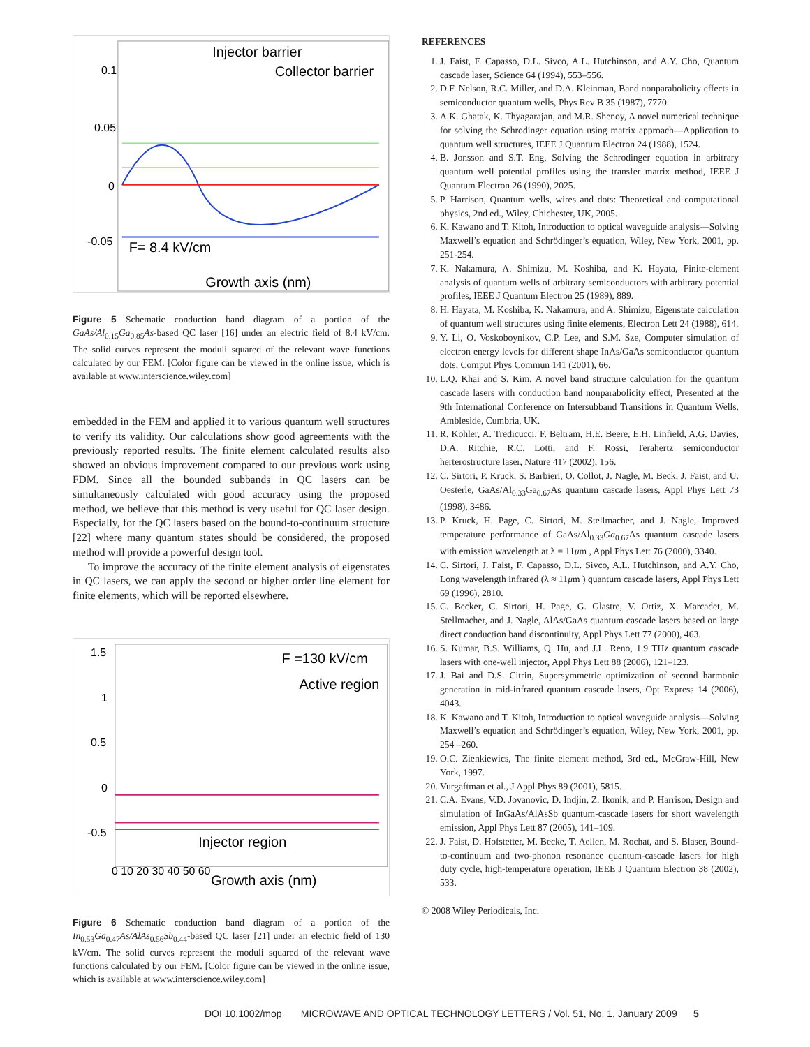Injector barrier
Collector barrier
F= 8.4 kV/cm
Growth axis (nm)
0.1
0.05
0
-0.05
Figure 5 Schematic conduction band diagram of a portion of the GaAs/Al<sub>0.15</sub>Ga<sub>0.85</sub>As-based QC laser [16] under an electric field of 8.4 kV/cm. The solid curves represent the moduli squared of the relevant wave functions calculated by our FEM. [Color figure can be viewed in the online issue, which is available at www.interscience.wiley.com]
embedded in the FEM and applied it to various quantum well structures to verify its validity. Our calculations show good agreements with the previously reported results. The finite element calculated results also showed an obvious improvement compared to our previous work using FDM. Since all the bounded subbands in QC lasers can be simultaneously calculated with good accuracy using the proposed method, we believe that this method is very useful for QC laser design. Especially, for the QC lasers based on the bound-to-continuum structure [22] where many quantum states should be considered, the proposed method will provide a powerful design tool.
To improve the accuracy of the finite element analysis of eigenstates in QC lasers, we can apply the second or higher order line element for finite elements, which will be reported elsewhere.
F =130 kV/cm
Active region
Injector region
Growth axis (nm)
1.5
1
0.5
0
-0.5
0 10 20 30 40 50 60
Figure 6 Schematic conduction band diagram of a portion of the In<sub>0.53</sub>Ga<sub>0.47</sub>As/AlAs<sub>0.56</sub>Sb<sub>0.44</sub>-based QC laser [21] under an electric field of 130 kV/cm. The solid curves represent the moduli squared of the relevant wave functions calculated by our FEM. [Color figure can be viewed in the online issue, which is available at www.interscience.wiley.com]
REFERENCES
1. J. Faist, F. Capasso, D.L. Sivco, A.L. Hutchinson, and A.Y. Cho, Quantum cascade laser, Science 64 (1994), 553–556.
2. D.F. Nelson, R.C. Miller, and D.A. Kleinman, Band nonparabolicity effects in semiconductor quantum wells, Phys Rev B 35 (1987), 7770.
3. A.K. Ghatak, K. Thyagarajan, and M.R. Shenoy, A novel numerical technique for solving the Schrodinger equation using matrix approach—Application to quantum well structures, IEEE J Quantum Electron 24 (1988), 1524.
4. B. Jonsson and S.T. Eng, Solving the Schrodinger equation in arbitrary quantum well potential profiles using the transfer matrix method, IEEE J Quantum Electron 26 (1990), 2025.
5. P. Harrison, Quantum wells, wires and dots: Theoretical and computational physics, 2nd ed., Wiley, Chichester, UK, 2005.
6. K. Kawano and T. Kitoh, Introduction to optical waveguide analysis—Solving Maxwell’s equation and Schrödinger’s equation, Wiley, New York, 2001, pp. 251-254.
7. K. Nakamura, A. Shimizu, M. Koshiba, and K. Hayata, Finite-element analysis of quantum wells of arbitrary semiconductors with arbitrary potential profiles, IEEE J Quantum Electron 25 (1989), 889.
8. H. Hayata, M. Koshiba, K. Nakamura, and A. Shimizu, Eigenstate calculation of quantum well structures using finite elements, Electron Lett 24 (1988), 614.
9. Y. Li, O. Voskoboynikov, C.P. Lee, and S.M. Sze, Computer simulation of electron energy levels for different shape InAs/GaAs semiconductor quantum dots, Comput Phys Commun 141 (2001), 66.
10. L.Q. Khai and S. Kim, A novel band structure calculation for the quantum cascade lasers with conduction band nonparabolicity effect, Presented at the 9th International Conference on Intersubband Transitions in Quantum Wells, Ambleside, Cumbria, UK.
11. R. Kohler, A. Tredicucci, F. Beltram, H.E. Beere, E.H. Linfield, A.G. Davies, D.A. Ritchie, R.C. Lotti, and F. Rossi, Terahertz semiconductor herterostructure laser, Nature 417 (2002), 156.
12. C. Sirtori, P. Kruck, S. Barbieri, O. Collot, J. Nagle, M. Beck, J. Faist, and U. Oesterle, GaAs/Al<sub>0.33</sub>Ga<sub>0.67</sub>As quantum cascade lasers, Appl Phys Lett 73 (1998), 3486.
13. P. Kruck, H. Page, C. Sirtori, M. Stellmacher, and J. Nagle, Improved temperature performance of GaAs/Al<sub>0.33</sub>Ga<sub>0.67</sub>As quantum cascade lasers with emission wavelength at λ = 11μm , Appl Phys Lett 76 (2000), 3340.
14. C. Sirtori, J. Faist, F. Capasso, D.L. Sivco, A.L. Hutchinson, and A.Y. Cho, Long wavelength infrared (λ ≈ 11μm ) quantum cascade lasers, Appl Phys Lett 69 (1996), 2810.
15. C. Becker, C. Sirtori, H. Page, G. Glastre, V. Ortiz, X. Marcadet, M. Stellmacher, and J. Nagle, AlAs/GaAs quantum cascade lasers based on large direct conduction band discontinuity, Appl Phys Lett 77 (2000), 463.
16. S. Kumar, B.S. Williams, Q. Hu, and J.L. Reno, 1.9 THz quantum cascade lasers with one-well injector, Appl Phys Lett 88 (2006), 121–123.
17. J. Bai and D.S. Citrin, Supersymmetric optimization of second harmonic generation in mid-infrared quantum cascade lasers, Opt Express 14 (2006), 4043.
18. K. Kawano and T. Kitoh, Introduction to optical waveguide analysis—Solving Maxwell’s equation and Schrödinger’s equation, Wiley, New York, 2001, pp. 254 –260.
19. O.C. Zienkiewics, The finite element method, 3rd ed., McGraw-Hill, New York, 1997.
20. Vurgaftman et al., J Appl Phys 89 (2001), 5815.
21. C.A. Evans, V.D. Jovanovic, D. Indjin, Z. Ikonik, and P. Harrison, Design and simulation of InGaAs/AlAsSb quantum-cascade lasers for short wavelength emission, Appl Phys Lett 87 (2005), 141–109.
22. J. Faist, D. Hofstetter, M. Becke, T. Aellen, M. Rochat, and S. Blaser, Bound-to-continuum and two-phonon resonance quantum-cascade lasers for high duty cycle, high-temperature operation, IEEE J Quantum Electron 38 (2002), 533.
© 2008 Wiley Periodicals, Inc.
DOI 10.1002/mop MICROWAVE AND OPTICAL TECHNOLOGY LETTERS / Vol. 51, No. 1, January 2009 5